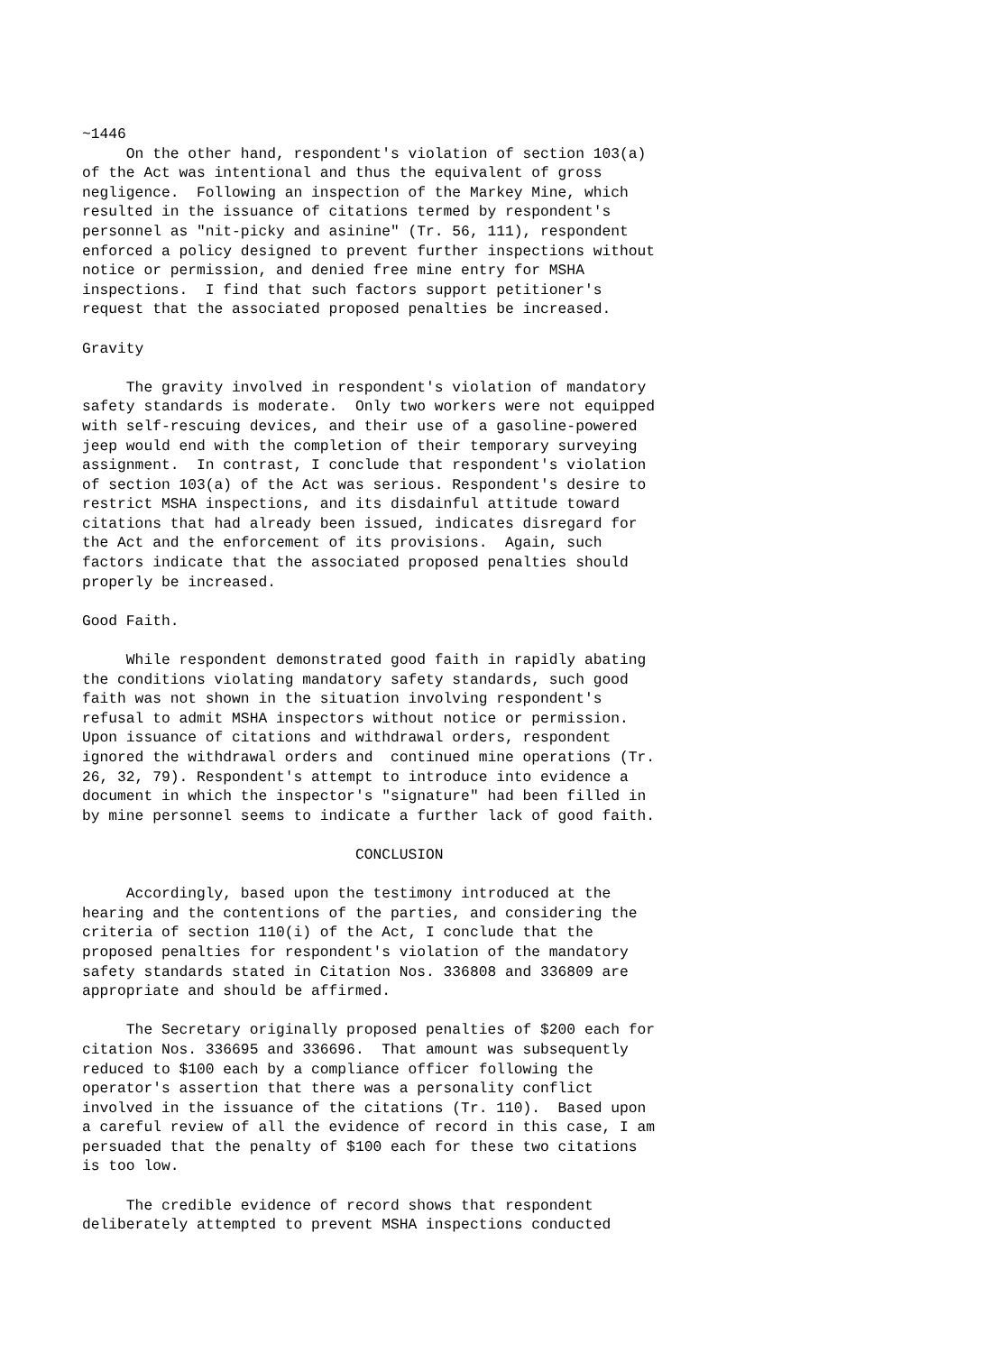~1446
     On the other hand, respondent's violation of section 103(a)
of the Act was intentional and thus the equivalent of gross
negligence.  Following an inspection of the Markey Mine, which
resulted in the issuance of citations termed by respondent's
personnel as "nit-picky and asinine" (Tr. 56, 111), respondent
enforced a policy designed to prevent further inspections without
notice or permission, and denied free mine entry for MSHA
inspections.  I find that such factors support petitioner's
request that the associated proposed penalties be increased.

Gravity

     The gravity involved in respondent's violation of mandatory
safety standards is moderate.  Only two workers were not equipped
with self-rescuing devices, and their use of a gasoline-powered
jeep would end with the completion of their temporary surveying
assignment.  In contrast, I conclude that respondent's violation
of section 103(a) of the Act was serious. Respondent's desire to
restrict MSHA inspections, and its disdainful attitude toward
citations that had already been issued, indicates disregard for
the Act and the enforcement of its provisions.  Again, such
factors indicate that the associated proposed penalties should
properly be increased.

Good Faith.

     While respondent demonstrated good faith in rapidly abating
the conditions violating mandatory safety standards, such good
faith was not shown in the situation involving respondent's
refusal to admit MSHA inspectors without notice or permission.
Upon issuance of citations and withdrawal orders, respondent
ignored the withdrawal orders and  continued mine operations (Tr.
26, 32, 79). Respondent's attempt to introduce into evidence a
document in which the inspector's "signature" had been filled in
by mine personnel seems to indicate a further lack of good faith.

                               CONCLUSION

     Accordingly, based upon the testimony introduced at the
hearing and the contentions of the parties, and considering the
criteria of section 110(i) of the Act, I conclude that the
proposed penalties for respondent's violation of the mandatory
safety standards stated in Citation Nos. 336808 and 336809 are
appropriate and should be affirmed.

     The Secretary originally proposed penalties of $200 each for
citation Nos. 336695 and 336696.  That amount was subsequently
reduced to $100 each by a compliance officer following the
operator's assertion that there was a personality conflict
involved in the issuance of the citations (Tr. 110).  Based upon
a careful review of all the evidence of record in this case, I am
persuaded that the penalty of $100 each for these two citations
is too low.

     The credible evidence of record shows that respondent
deliberately attempted to prevent MSHA inspections conducted